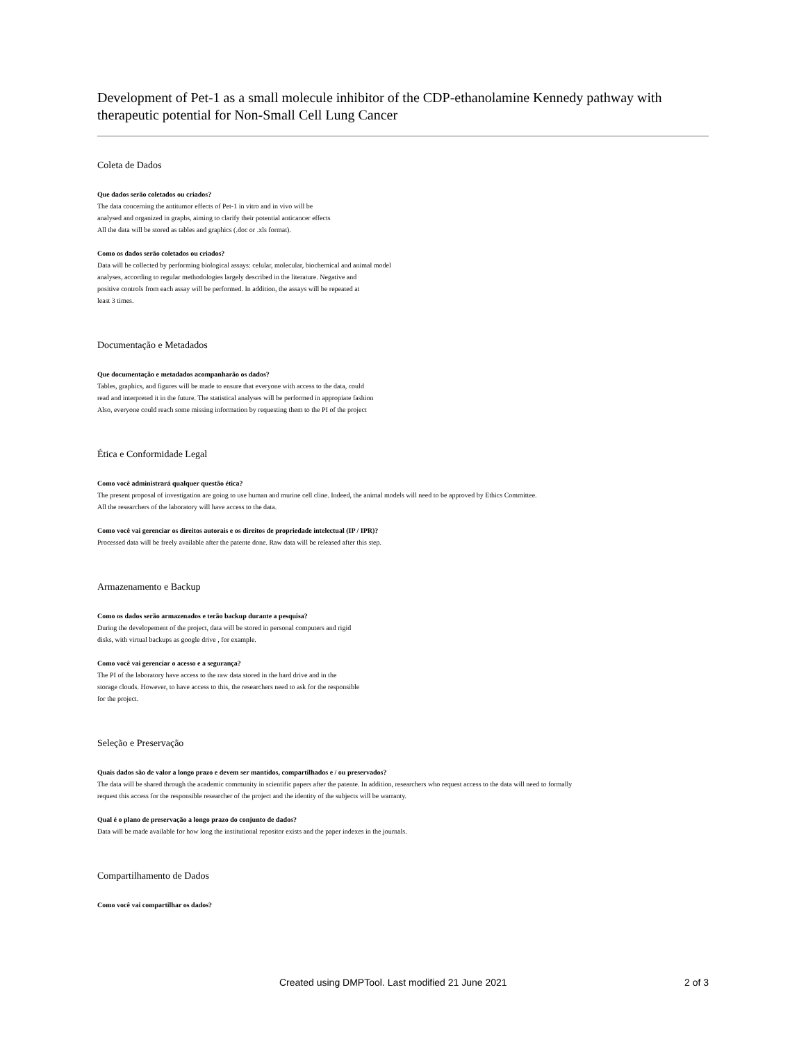Development of Pet-1 as a small molecule inhibitor of the CDP-ethanolamine Kennedy pathway with therapeutic potential for Non-Small Cell Lung Cancer
Coleta de Dados
Que dados serão coletados ou criados?
The data concerning the antitumor effects of Pet-1 in vitro and in vivo will be
analysed and organized in graphs, aiming to clarify their potential anticancer effects
All the data will be stored as tables and graphics (.doc or .xls format).
Como os dados serão coletados ou criados?
Data will be collected by performing biological assays: celular, molecular, biochemical and animal model
analyses, according to regular methodologies largely described in the literature. Negative and
positive controls from each assay will be performed. In addition, the assays will be repeated at
least 3 times.
Documentação e Metadados
Que documentação e metadados acompanharão os dados?
Tables, graphics, and figures will be made to ensure that everyone with access to the data, could
read and interpreted it in the future. The statistical analyses will be performed in appropiate fashion
Also, everyone could reach some missing information by requesting them to the PI of the project
Ética e Conformidade Legal
Como você administrará qualquer questão ética?
The present proposal of investigation are going to use human and murine cell cline. Indeed, the animal models will need to be approved by Ethics Committee.
All the researchers of the laboratory will have access to the data.
Como você vai gerenciar os direitos autorais e os direitos de propriedade intelectual (IP / IPR)?
Processed data will be freely available after the patente done. Raw data will be released after this step.
Armazenamento e Backup
Como os dados serão armazenados e terão backup durante a pesquisa?
During the developement of the project, data will be stored in personal computers and rigid
disks, with virtual backups as google drive , for example.
Como você vai gerenciar o acesso e a segurança?
The PI of the laboratory have access to the raw data stored in the hard drive and in the
storage clouds. However, to have access to this, the researchers need to ask for the responsible
for the project.
Seleção e Preservação
Quais dados são de valor a longo prazo e devem ser mantidos, compartilhados e / ou preservados?
The data will be shared through the academic community in scientific papers after the patente. In addition, researchers who request access to the data will need to formally
request this access for the responsible researcher of the project and the identity of the subjects will be warranty.
Qual é o plano de preservação a longo prazo do conjunto de dados?
Data will be made available for how long the institutional repositor exists and the paper indexes in the journals.
Compartilhamento de Dados
Como você vai compartilhar os dados?
Created using DMPTool. Last modified 21 June 2021 2 of 3